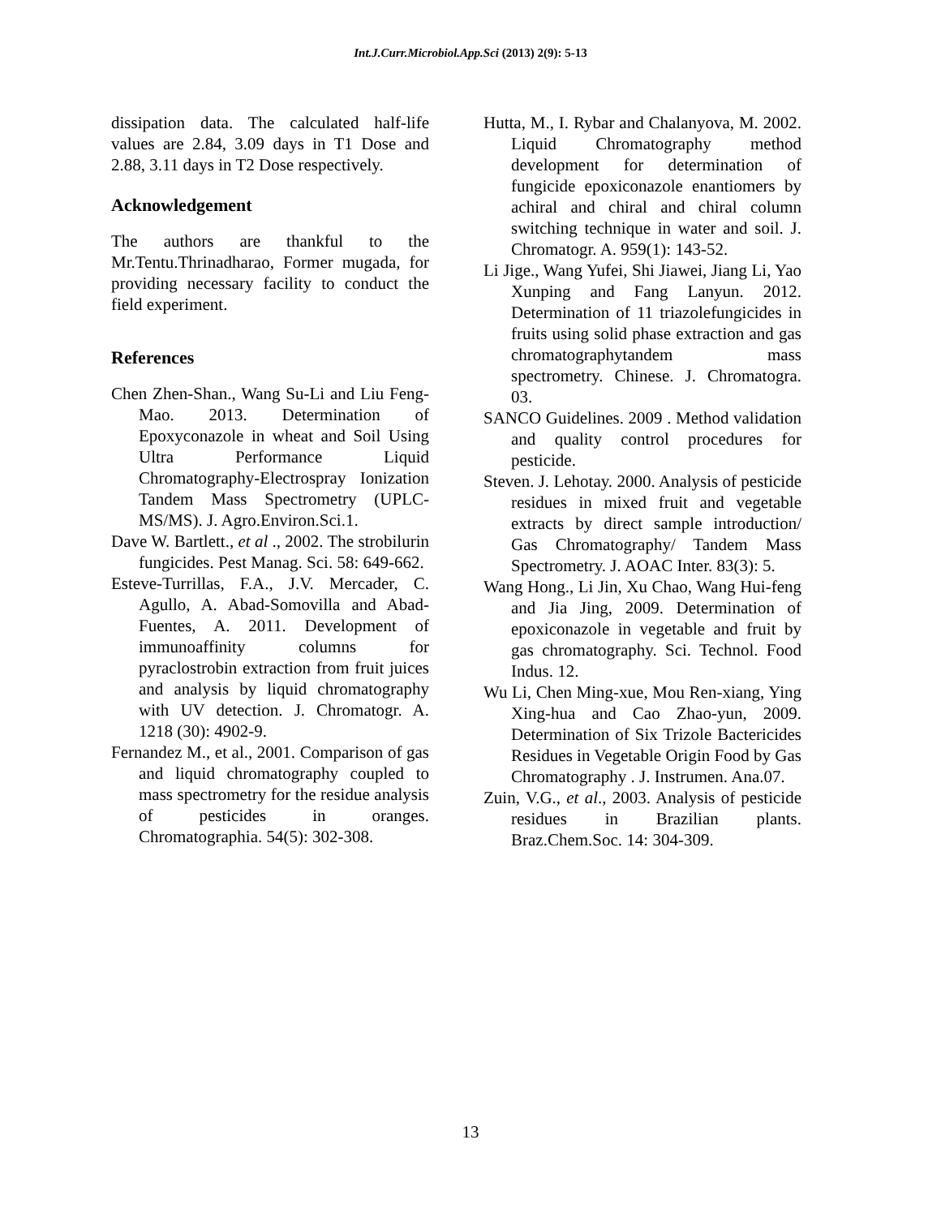Int.J.Curr.Microbiol.App.Sci (2013) 2(9): 5-13
dissipation data. The calculated half-life values are 2.84, 3.09 days in T1 Dose and 2.88, 3.11 days in T2 Dose respectively.
Acknowledgement
The authors are thankful to the Mr.Tentu.Thrinadharao, Former mugada, for providing necessary facility to conduct the field experiment.
References
Chen Zhen-Shan., Wang Su-Li and Liu Feng-Mao. 2013. Determination of Epoxyconazole in wheat and Soil Using Ultra Performance Liquid Chromatography-Electrospray Ionization Tandem Mass Spectrometry (UPLC-MS/MS). J. Agro.Environ.Sci.1.
Dave W. Bartlett., et al ., 2002. The strobilurin fungicides. Pest Manag. Sci. 58: 649-662.
Esteve-Turrillas, F.A., J.V. Mercader, C. Agullo, A. Abad-Somovilla and Abad-Fuentes, A. 2011. Development of immunoaffinity columns for pyraclostrobin extraction from fruit juices and analysis by liquid chromatography with UV detection. J. Chromatogr. A. 1218 (30): 4902-9.
Fernandez M., et al., 2001. Comparison of gas and liquid chromatography coupled to mass spectrometry for the residue analysis of pesticides in oranges. Chromatographia. 54(5): 302-308.
Hutta, M., I. Rybar and Chalanyova, M. 2002. Liquid Chromatography method development for determination of fungicide epoxiconazole enantiomers by achiral and chiral and chiral column switching technique in water and soil. J. Chromatogr. A. 959(1): 143-52.
Li Jige., Wang Yufei, Shi Jiawei, Jiang Li, Yao Xunping and Fang Lanyun. 2012. Determination of 11 triazolefungicides in fruits using solid phase extraction and gas chromatographytandem mass spectrometry. Chinese. J. Chromatogra. 03.
SANCO Guidelines. 2009 . Method validation and quality control procedures for pesticide.
Steven. J. Lehotay. 2000. Analysis of pesticide residues in mixed fruit and vegetable extracts by direct sample introduction/ Gas Chromatography/ Tandem Mass Spectrometry. J. AOAC Inter. 83(3): 5.
Wang Hong., Li Jin, Xu Chao, Wang Hui-feng and Jia Jing, 2009. Determination of epoxiconazole in vegetable and fruit by gas chromatography. Sci. Technol. Food Indus. 12.
Wu Li, Chen Ming-xue, Mou Ren-xiang, Ying Xing-hua and Cao Zhao-yun, 2009. Determination of Six Trizole Bactericides Residues in Vegetable Origin Food by Gas Chromatography . J. Instrumen. Ana.07.
Zuin, V.G., et al., 2003. Analysis of pesticide residues in Brazilian plants. Braz.Chem.Soc. 14: 304-309.
13